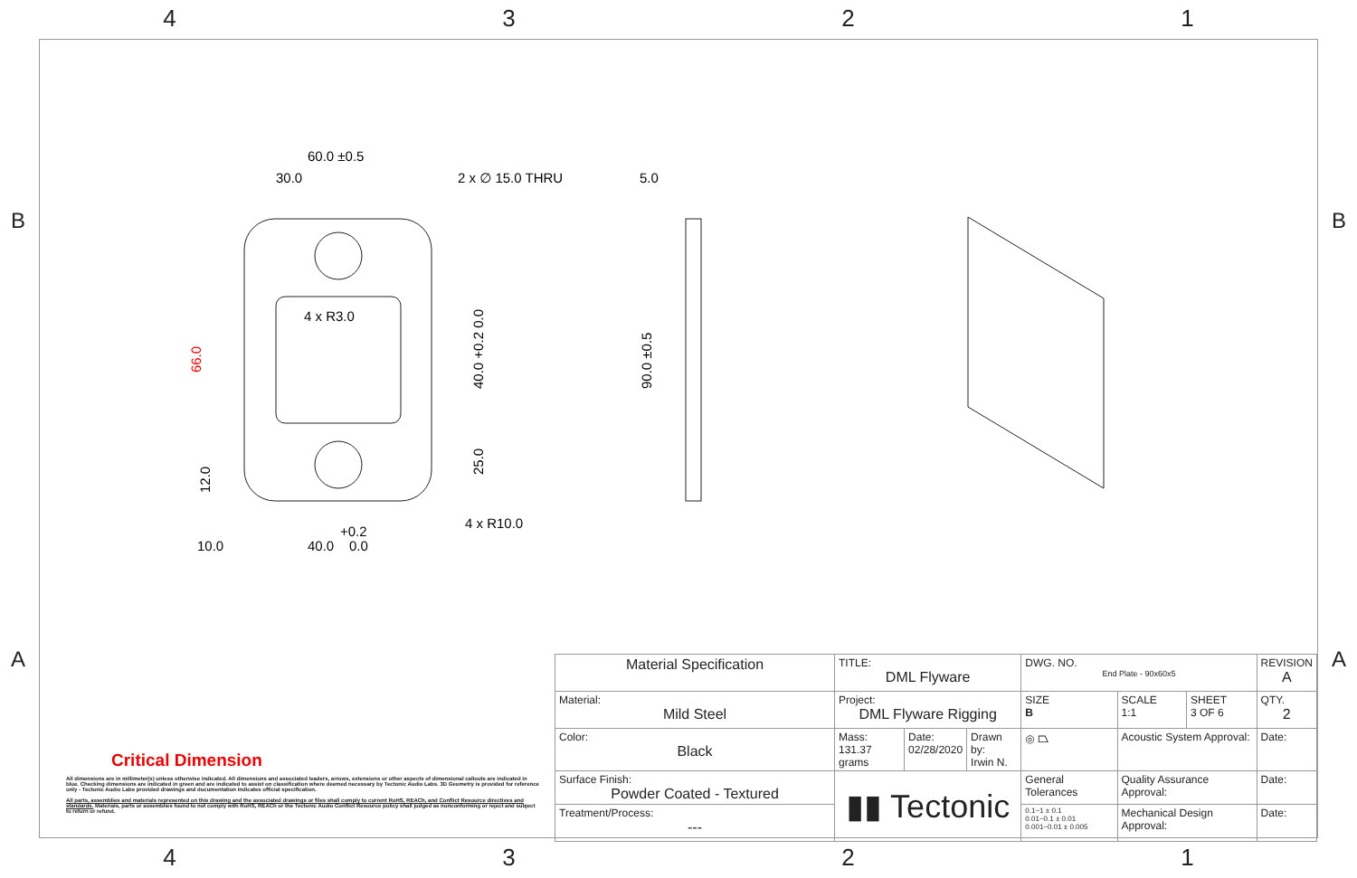4 3 2 1
B B
A A
60.0 ±0.5
30.0
2 x ∅ 15.0 THRU
5.0
4 x R3.0
4 x R10.0
10.0
40.0
+0.2
0.0
66.0
12.0
25.0
40.0 +0.2 0.0
90.0 ±0.5
Critical Dimension
All dimensions are in millimeter(s) unless otherwise indicated. All dimensions and associated leaders, arrows, extensions or other aspects of dimensional callouts are indicated in blue. Checking dimensions are indicated in green and are indicated to assist on classification where deemed necessary by Tectonic Audio Labs. 3D Geometry is provided for reference only - Tectonic Audio Labs provided drawings and documentation indicates official specification.
All parts, assemblies and materials represented on this drawing and the associated drawings or files shall comply to current RoHS, REACh, and Conflict Resource directives and standards. Materials, parts or assemblies found to not comply with RoHS, REACh or the Tectonic Audio Conflict Resource policy shall judged as nonconforming or reject and subject to return or refund.
| Material Specification | TITLE: DML Flyware | | | DWG. NO. End Plate - 90x60x5 | | | REVISION A |
| Material: Mild Steel | Project: DML Flyware Rigging | | | SIZE B | SCALE 1:1 | SHEET 3 OF 6 | QTY. 2 |
| Color: Black | Mass: 131.37 grams | Date: 02/28/2020 | Drawn by: Irwin N. | ◎ ⏢ | Acoustic System Approval: | | Date: |
| Surface Finish: Powder Coated - Textured | ▮▮ Tectonic | | | General Tolerances | Quality Assurance Approval: | | Date: |
| Treatment/Process: --- | | | | 0.1~1 ± 0.1 0.01~0.1 ± 0.01 0.001~0.01 ± 0.005 | Mechanical Design Approval: | | Date: |
4 3 2 1